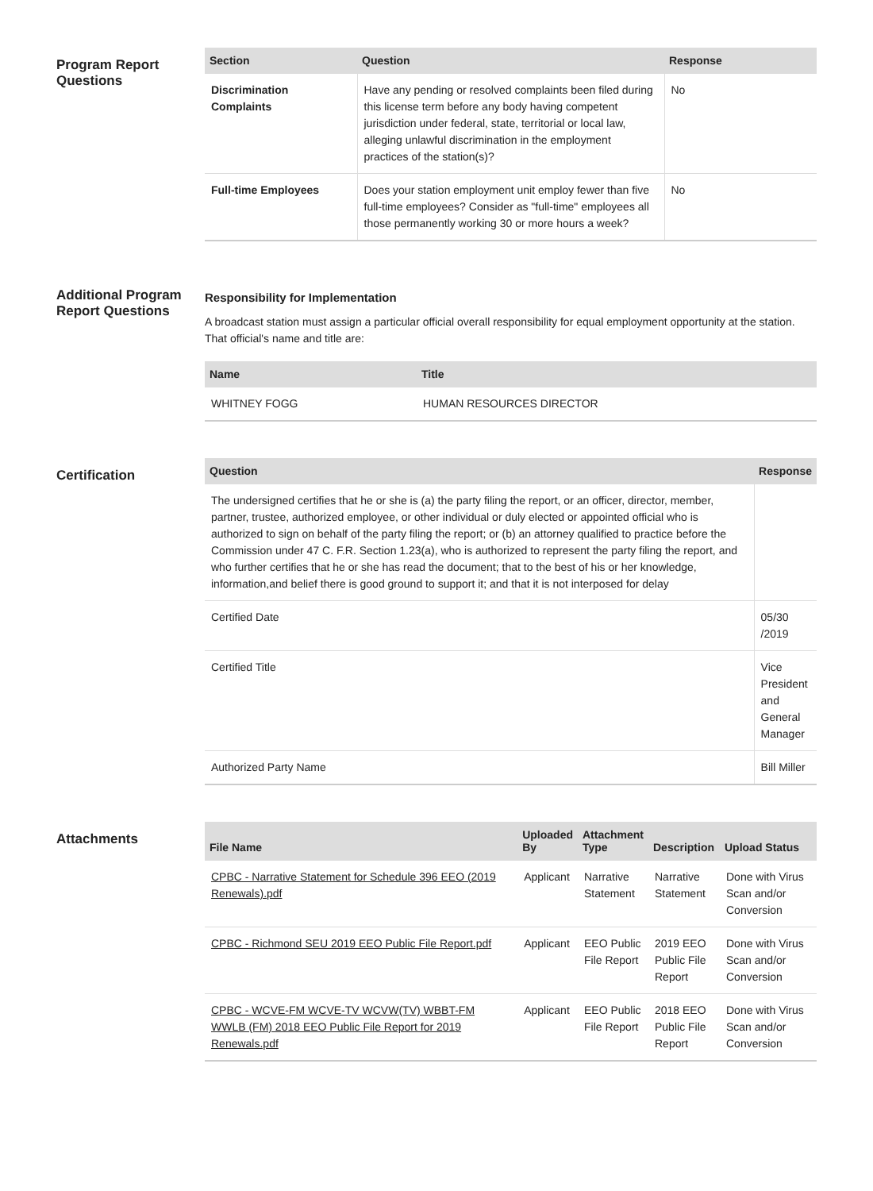Program Report Questions
| Section | Question | Response |
| --- | --- | --- |
| Discrimination Complaints | Have any pending or resolved complaints been filed during this license term before any body having competent jurisdiction under federal, state, territorial or local law, alleging unlawful discrimination in the employment practices of the station(s)? | No |
| Full-time Employees | Does your station employment unit employ fewer than five full-time employees? Consider as "full-time" employees all those permanently working 30 or more hours a week? | No |
Additional Program Report Questions
Responsibility for Implementation
A broadcast station must assign a particular official overall responsibility for equal employment opportunity at the station. That official's name and title are:
| Name | Title |
| --- | --- |
| WHITNEY FOGG | HUMAN RESOURCES DIRECTOR |
Certification
| Question | Response |
| --- | --- |
| The undersigned certifies that he or she is (a) the party filing the report, or an officer, director, member, partner, trustee, authorized employee, or other individual or duly elected or appointed official who is authorized to sign on behalf of the party filing the report; or (b) an attorney qualified to practice before the Commission under 47 C. F.R. Section 1.23(a), who is authorized to represent the party filing the report, and who further certifies that he or she has read the document; that to the best of his or her knowledge, information,and belief there is good ground to support it; and that it is not interposed for delay | |
| Certified Date | 05/30 /2019 |
| Certified Title | Vice President and General Manager |
| Authorized Party Name | Bill Miller |
Attachments
| File Name | Uploaded By | Attachment Type | Description | Upload Status |
| --- | --- | --- | --- | --- |
| CPBC - Narrative Statement for Schedule 396 EEO (2019 Renewals).pdf | Applicant | Narrative Statement | Narrative Statement | Done with Virus Scan and/or Conversion |
| CPBC - Richmond SEU 2019 EEO Public File Report.pdf | Applicant | EEO Public File Report | 2019 EEO Public File Report | Done with Virus Scan and/or Conversion |
| CPBC - WCVE-FM WCVE-TV WCVW(TV) WBBT-FM WWLB (FM) 2018 EEO Public File Report for 2019 Renewals.pdf | Applicant | EEO Public File Report | 2018 EEO Public File Report | Done with Virus Scan and/or Conversion |